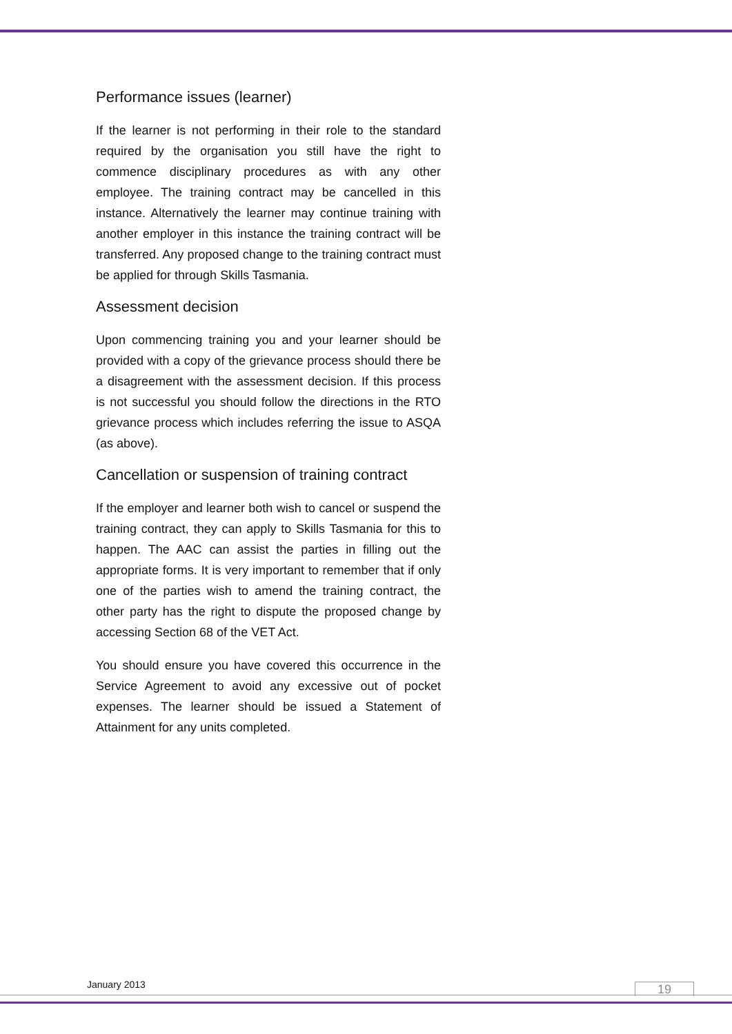Performance issues (learner)
If the learner is not performing in their role to the standard required by the organisation you still have the right to commence disciplinary procedures as with any other employee. The training contract may be cancelled in this instance. Alternatively the learner may continue training with another employer in this instance the training contract will be transferred. Any proposed change to the training contract must be applied for through Skills Tasmania.
Assessment decision
Upon commencing training you and your learner should be provided with a copy of the grievance process should there be a disagreement with the assessment decision. If this process is not successful you should follow the directions in the RTO grievance process which includes referring the issue to ASQA (as above).
Cancellation or suspension of training contract
If the employer and learner both wish to cancel or suspend the training contract, they can apply to Skills Tasmania for this to happen. The AAC can assist the parties in filling out the appropriate forms. It is very important to remember that if only one of the parties wish to amend the training contract, the other party has the right to dispute the proposed change by accessing Section 68 of the VET Act.
You should ensure you have covered this occurrence in the Service Agreement to avoid any excessive out of pocket expenses. The learner should be issued a Statement of Attainment for any units completed.
January 2013 19